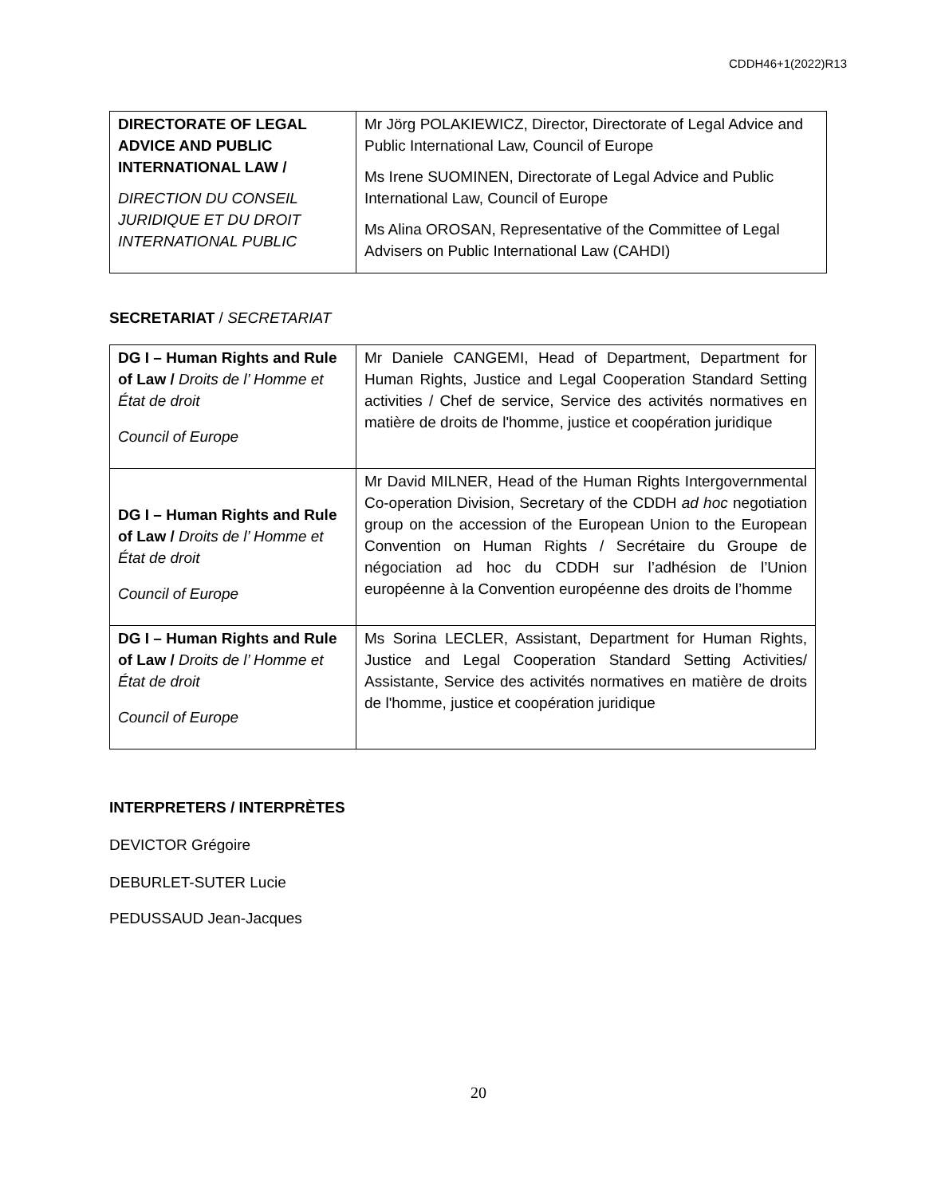CDDH46+1(2022)R13
| DIRECTORATE OF LEGAL ADVICE AND PUBLIC INTERNATIONAL LAW / DIRECTION DU CONSEIL JURIDIQUE ET DU DROIT INTERNATIONAL PUBLIC | Mr Jörg POLAKIEWICZ, Director, Directorate of Legal Advice and Public International Law, Council of Europe Ms Irene SUOMINEN, Directorate of Legal Advice and Public International Law, Council of Europe Ms Alina OROSAN, Representative of the Committee of Legal Advisers on Public International Law (CAHDI) |
SECRETARIAT / SECRETARIAT
| DG I – Human Rights and Rule of Law / Droits de l’ Homme et État de droit Council of Europe | Mr Daniele CANGEMI, Head of Department, Department for Human Rights, Justice and Legal Cooperation Standard Setting activities / Chef de service, Service des activités normatives en matière de droits de l'homme, justice et coopération juridique |
| DG I – Human Rights and Rule of Law / Droits de l’ Homme et État de droit Council of Europe | Mr David MILNER, Head of the Human Rights Intergovernmental Co-operation Division, Secretary of the CDDH ad hoc negotiation group on the accession of the European Union to the European Convention on Human Rights / Secrétaire du Groupe de négociation ad hoc du CDDH sur l’adhésion de l’Union européenne à la Convention européenne des droits de l’homme |
| DG I – Human Rights and Rule of Law / Droits de l’ Homme et État de droit Council of Europe | Ms Sorina LECLER, Assistant, Department for Human Rights, Justice and Legal Cooperation Standard Setting Activities/ Assistante, Service des activités normatives en matière de droits de l'homme, justice et coopération juridique |
INTERPRETERS / INTERPRÈTES
DEVICTOR Grégoire
DEBURLET-SUTER Lucie
PEDUSSAUD Jean-Jacques
20